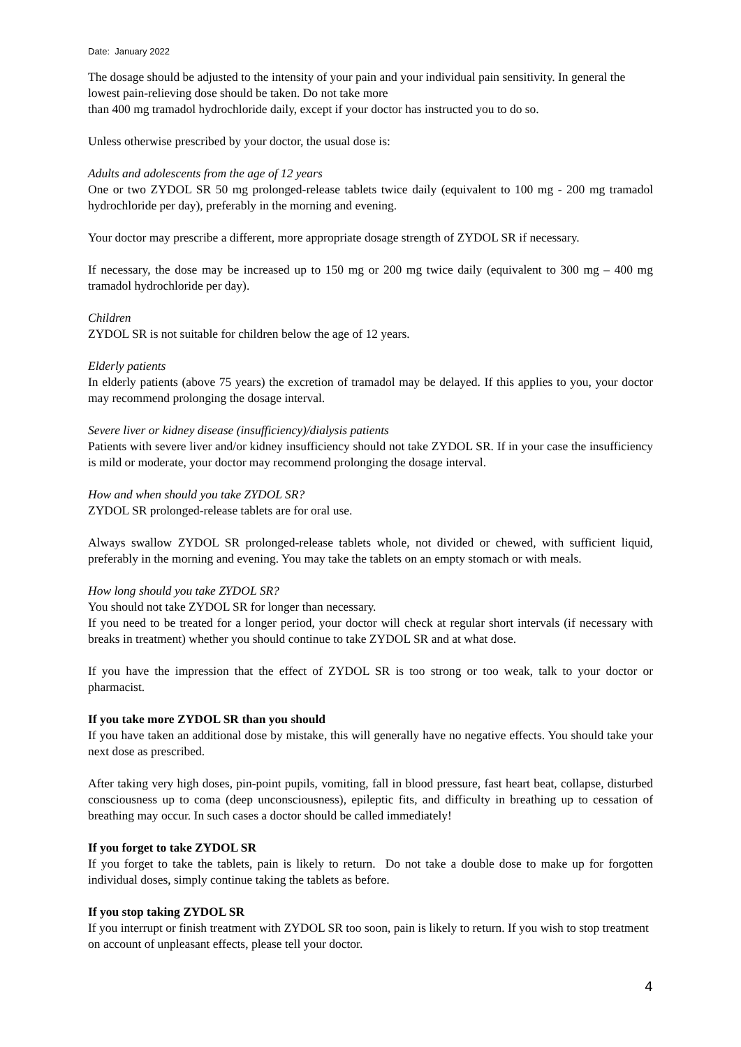Date: January 2022
The dosage should be adjusted to the intensity of your pain and your individual pain sensitivity. In general the lowest pain-relieving dose should be taken. Do not take more
than 400 mg tramadol hydrochloride daily, except if your doctor has instructed you to do so.
Unless otherwise prescribed by your doctor, the usual dose is:
Adults and adolescents from the age of 12 years
One or two ZYDOL SR 50 mg prolonged-release tablets twice daily (equivalent to 100 mg - 200 mg tramadol hydrochloride per day), preferably in the morning and evening.
Your doctor may prescribe a different, more appropriate dosage strength of ZYDOL SR if necessary.
If necessary, the dose may be increased up to 150 mg or 200 mg twice daily (equivalent to 300 mg – 400 mg tramadol hydrochloride per day).
Children
ZYDOL SR is not suitable for children below the age of 12 years.
Elderly patients
In elderly patients (above 75 years) the excretion of tramadol may be delayed. If this applies to you, your doctor may recommend prolonging the dosage interval.
Severe liver or kidney disease (insufficiency)/dialysis patients
Patients with severe liver and/or kidney insufficiency should not take ZYDOL SR. If in your case the insufficiency is mild or moderate, your doctor may recommend prolonging the dosage interval.
How and when should you take ZYDOL SR?
ZYDOL SR prolonged-release tablets are for oral use.
Always swallow ZYDOL SR prolonged-release tablets whole, not divided or chewed, with sufficient liquid, preferably in the morning and evening. You may take the tablets on an empty stomach or with meals.
How long should you take ZYDOL SR?
You should not take ZYDOL SR for longer than necessary.
If you need to be treated for a longer period, your doctor will check at regular short intervals (if necessary with breaks in treatment) whether you should continue to take ZYDOL SR and at what dose.
If you have the impression that the effect of ZYDOL SR is too strong or too weak, talk to your doctor or pharmacist.
If you take more ZYDOL SR than you should
If you have taken an additional dose by mistake, this will generally have no negative effects. You should take your next dose as prescribed.
After taking very high doses, pin-point pupils, vomiting, fall in blood pressure, fast heart beat, collapse, disturbed consciousness up to coma (deep unconsciousness), epileptic fits, and difficulty in breathing up to cessation of breathing may occur. In such cases a doctor should be called immediately!
If you forget to take ZYDOL SR
If you forget to take the tablets, pain is likely to return. Do not take a double dose to make up for forgotten individual doses, simply continue taking the tablets as before.
If you stop taking ZYDOL SR
If you interrupt or finish treatment with ZYDOL SR too soon, pain is likely to return. If you wish to stop treatment on account of unpleasant effects, please tell your doctor.
4